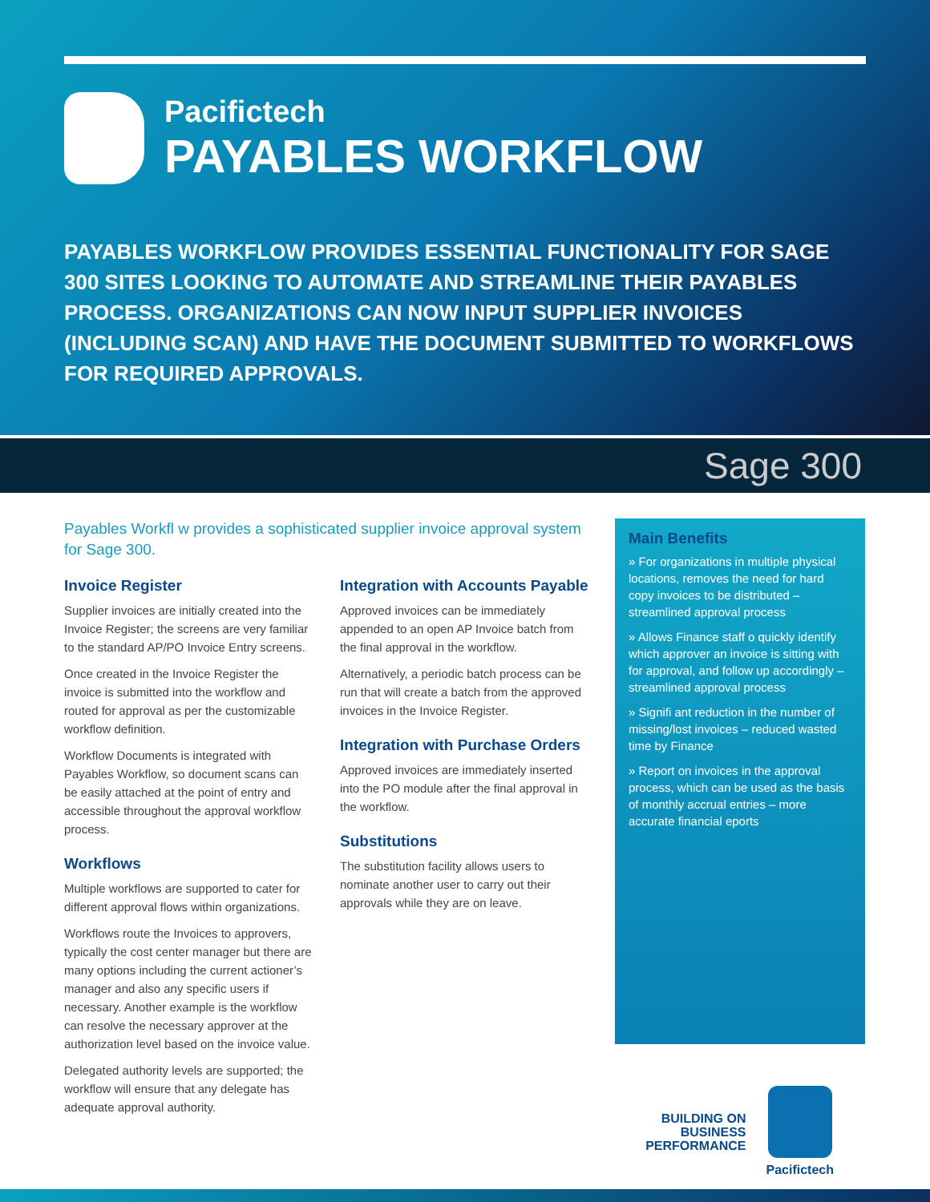Pacifictech
PAYABLES WORKFLOW
PAYABLES WORKFLOW PROVIDES ESSENTIAL FUNCTIONALITY FOR SAGE 300 SITES LOOKING TO AUTOMATE AND STREAMLINE THEIR PAYABLES PROCESS. ORGANIZATIONS CAN NOW INPUT SUPPLIER INVOICES (INCLUDING SCAN) AND HAVE THE DOCUMENT SUBMITTED TO WORKFLOWS FOR REQUIRED APPROVALS.
Sage 300
Payables Workfl w provides a sophisticated supplier invoice approval system for Sage 300.
Invoice Register
Supplier invoices are initially created into the Invoice Register; the screens are very familiar to the standard AP/PO Invoice Entry screens.
Once created in the Invoice Register the invoice is submitted into the workflow and routed for approval as per the customizable workflow definition.
Workflow Documents is integrated with Payables Workflow, so document scans can be easily attached at the point of entry and accessible throughout the approval workflow process.
Workflows
Multiple workflows are supported to cater for different approval flows within organizations.
Workflows route the Invoices to approvers, typically the cost center manager but there are many options including the current actioner’s manager and also any specific users if necessary. Another example is the workflow can resolve the necessary approver at the authorization level based on the invoice value.
Delegated authority levels are supported; the workflow will ensure that any delegate has adequate approval authority.
Integration with Accounts Payable
Approved invoices can be immediately appended to an open AP Invoice batch from the final approval in the workflow.
Alternatively, a periodic batch process can be run that will create a batch from the approved invoices in the Invoice Register.
Integration with Purchase Orders
Approved invoices are immediately inserted into the PO module after the final approval in the workflow.
Substitutions
The substitution facility allows users to nominate another user to carry out their approvals while they are on leave.
Main Benefits
» For organizations in multiple physical locations, removes the need for hard copy invoices to be distributed – streamlined approval process
» Allows Finance staff o quickly identify which approver an invoice is sitting with for approval, and follow up accordingly – streamlined approval process
» Signifi ant reduction in the number of missing/lost invoices – reduced wasted time by Finance
» Report on invoices in the approval process, which can be used as the basis of monthly accrual entries – more accurate financial eports
BUILDING ON
BUSINESS
PERFORMANCE
Pacifictech